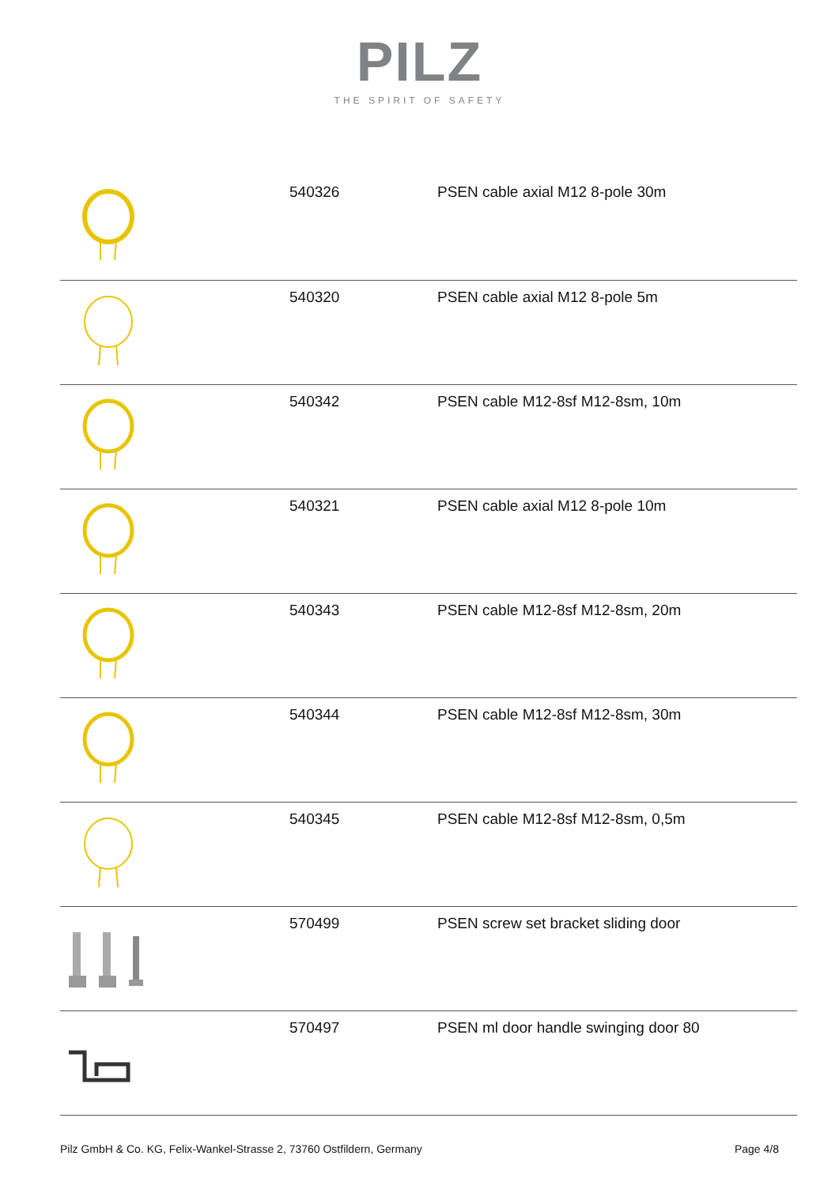PILZ
THE SPIRIT OF SAFETY
| | 540326 | PSEN cable axial M12 8-pole 30m |
| | 540320 | PSEN cable axial M12 8-pole 5m |
| | 540342 | PSEN cable M12-8sf M12-8sm, 10m |
| | 540321 | PSEN cable axial M12 8-pole 10m |
| | 540343 | PSEN cable M12-8sf M12-8sm, 20m |
| | 540344 | PSEN cable M12-8sf M12-8sm, 30m |
| | 540345 | PSEN cable M12-8sf M12-8sm, 0,5m |
| | 570499 | PSEN screw set bracket sliding door |
| | 570497 | PSEN ml door handle swinging door 80 |
Pilz GmbH & Co. KG, Felix-Wankel-Strasse 2, 73760 Ostfildern, Germany Page 4/8